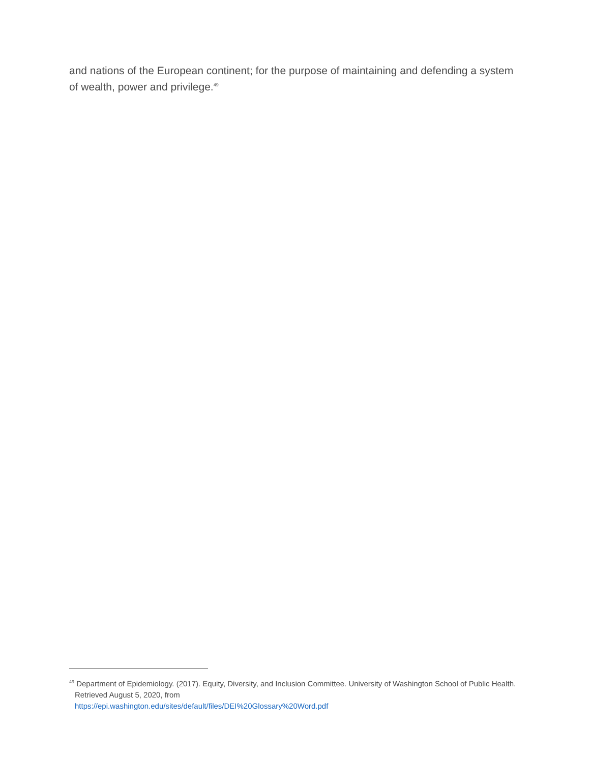and nations of the European continent; for the purpose of maintaining and defending a system of wealth, power and privilege.<sup>49</sup>
<sup>49</sup> Department of Epidemiology. (2017). Equity, Diversity, and Inclusion Committee. University of Washington School of Public Health. Retrieved August 5, 2020, from
https://epi.washington.edu/sites/default/files/DEI%20Glossary%20Word.pdf